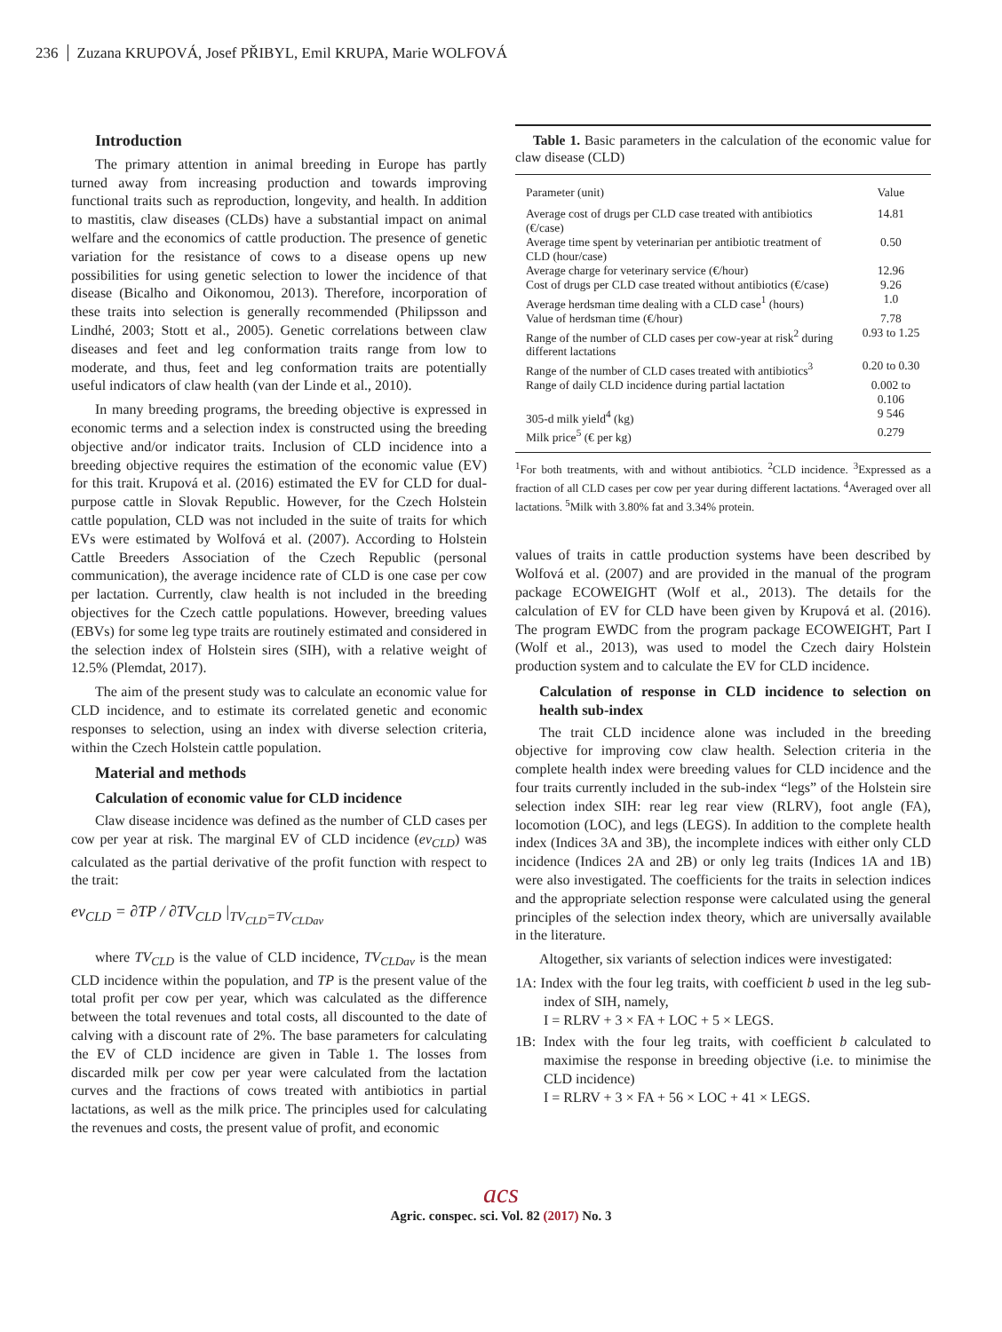236 Zuzana KRUPOVÁ, Josef PŘIBYL, Emil KRUPA, Marie WOLFOVÁ
Introduction
The primary attention in animal breeding in Europe has partly turned away from increasing production and towards improving functional traits such as reproduction, longevity, and health. In addition to mastitis, claw diseases (CLDs) have a substantial impact on animal welfare and the economics of cattle production. The presence of genetic variation for the resistance of cows to a disease opens up new possibilities for using genetic selection to lower the incidence of that disease (Bicalho and Oikonomou, 2013). Therefore, incorporation of these traits into selection is generally recommended (Philipsson and Lindhé, 2003; Stott et al., 2005). Genetic correlations between claw diseases and feet and leg conformation traits range from low to moderate, and thus, feet and leg conformation traits are potentially useful indicators of claw health (van der Linde et al., 2010).
In many breeding programs, the breeding objective is expressed in economic terms and a selection index is constructed using the breeding objective and/or indicator traits. Inclusion of CLD incidence into a breeding objective requires the estimation of the economic value (EV) for this trait. Krupová et al. (2016) estimated the EV for CLD for dual-purpose cattle in Slovak Republic. However, for the Czech Holstein cattle population, CLD was not included in the suite of traits for which EVs were estimated by Wolfová et al. (2007). According to Holstein Cattle Breeders Association of the Czech Republic (personal communication), the average incidence rate of CLD is one case per cow per lactation. Currently, claw health is not included in the breeding objectives for the Czech cattle populations. However, breeding values (EBVs) for some leg type traits are routinely estimated and considered in the selection index of Holstein sires (SIH), with a relative weight of 12.5% (Plemdat, 2017).
The aim of the present study was to calculate an economic value for CLD incidence, and to estimate its correlated genetic and economic responses to selection, using an index with diverse selection criteria, within the Czech Holstein cattle population.
Material and methods
Calculation of economic value for CLD incidence
Claw disease incidence was defined as the number of CLD cases per cow per year at risk. The marginal EV of CLD incidence (ev<sub>CLD</sub>) was calculated as the partial derivative of the profit function with respect to the trait:
ev<sub>CLD</sub> = ∂TP / ∂TV<sub>CLD</sub> |<sub>TV<sub>CLD</sub>=TV<sub>CLDav</sub></sub>
where TV<sub>CLD</sub> is the value of CLD incidence, TV<sub>CLDav</sub> is the mean CLD incidence within the population, and TP is the present value of the total profit per cow per year, which was calculated as the difference between the total revenues and total costs, all discounted to the date of calving with a discount rate of 2%. The base parameters for calculating the EV of CLD incidence are given in Table 1. The losses from discarded milk per cow per year were calculated from the lactation curves and the fractions of cows treated with antibiotics in partial lactations, as well as the milk price. The principles used for calculating the revenues and costs, the present value of profit, and economic
Table 1. Basic parameters in the calculation of the economic value for claw disease (CLD)
| Parameter (unit) | Value |
| --- | --- |
| Average cost of drugs per CLD case treated with antibiotics (€/case) | 14.81 |
| Average time spent by veterinarian per antibiotic treatment of CLD (hour/case) | 0.50 |
| Average charge for veterinary service (€/hour) | 12.96 |
| Cost of drugs per CLD case treated without antibiotics (€/case) | 9.26 |
| Average herdsman time dealing with a CLD case<sup>1</sup> (hours) | 1.0 |
| Value of herdsman time (€/hour) | 7.78 |
| Range of the number of CLD cases per cow-year at risk<sup>2</sup> during different lactations | 0.93 to 1.25 |
| Range of the number of CLD cases treated with antibiotics<sup>3</sup> | 0.20 to 0.30 |
| Range of daily CLD incidence during partial lactation | 0.002 to 0.106 |
| 305-d milk yield<sup>4</sup> (kg) | 9 546 |
| Milk price<sup>5</sup> (€ per kg) | 0.279 |
<sup>1</sup> For both treatments, with and without antibiotics. <sup>2</sup>CLD incidence. <sup>3</sup>Expressed as a fraction of all CLD cases per cow per year during different lactations. <sup>4</sup>Averaged over all lactations. <sup>5</sup>Milk with 3.80% fat and 3.34% protein.
values of traits in cattle production systems have been described by Wolfová et al. (2007) and are provided in the manual of the program package ECOWEIGHT (Wolf et al., 2013). The details for the calculation of EV for CLD have been given by Krupová et al. (2016). The program EWDC from the program package ECOWEIGHT, Part I (Wolf et al., 2013), was used to model the Czech dairy Holstein production system and to calculate the EV for CLD incidence.
Calculation of response in CLD incidence to selection on health sub-index
The trait CLD incidence alone was included in the breeding objective for improving cow claw health. Selection criteria in the complete health index were breeding values for CLD incidence and the four traits currently included in the sub-index “legs” of the Holstein sire selection index SIH: rear leg rear view (RLRV), foot angle (FA), locomotion (LOC), and legs (LEGS). In addition to the complete health index (Indices 3A and 3B), the incomplete indices with either only CLD incidence (Indices 2A and 2B) or only leg traits (Indices 1A and 1B) were also investigated. The coefficients for the traits in selection indices and the appropriate selection response were calculated using the general principles of the selection index theory, which are universally available in the literature.
Altogether, six variants of selection indices were investigated:
1A: Index with the four leg traits, with coefficient b used in the leg sub-index of SIH, namely,
I = RLRV + 3 × FA + LOC + 5 × LEGS.
1B: Index with the four leg traits, with coefficient b calculated to maximise the response in breeding objective (i.e. to minimise the CLD incidence)
I = RLRV + 3 × FA + 56 × LOC + 41 × LEGS.
acs
Agric. conspec. sci. Vol. 82 (2017) No. 3